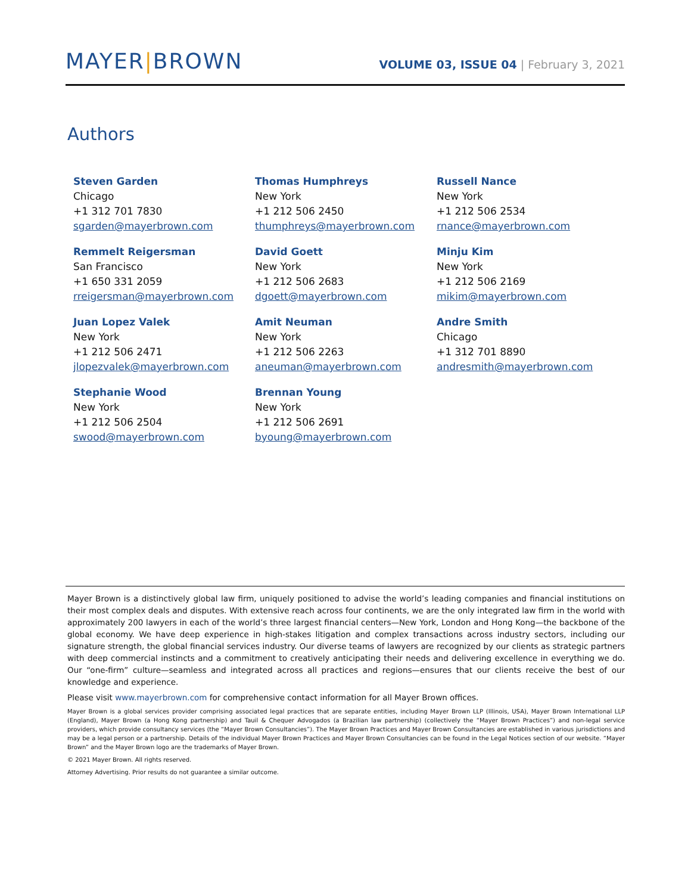MAYER|BROWN
VOLUME 03, ISSUE 04 | February 3, 2021
Authors
Steven Garden
Chicago
+1 312 701 7830
sgarden@mayerbrown.com
Thomas Humphreys
New York
+1 212 506 2450
thumphreys@mayerbrown.com
Russell Nance
New York
+1 212 506 2534
rnance@mayerbrown.com
Remmelt Reigersman
San Francisco
+1 650 331 2059
rreigersman@mayerbrown.com
David Goett
New York
+1 212 506 2683
dgoett@mayerbrown.com
Minju Kim
New York
+1 212 506 2169
mikim@mayerbrown.com
Juan Lopez Valek
New York
+1 212 506 2471
jlopezvalek@mayerbrown.com
Amit Neuman
New York
+1 212 506 2263
aneuman@mayerbrown.com
Andre Smith
Chicago
+1 312 701 8890
andresmith@mayerbrown.com
Stephanie Wood
New York
+1 212 506 2504
swood@mayerbrown.com
Brennan Young
New York
+1 212 506 2691
byoung@mayerbrown.com
Mayer Brown is a distinctively global law firm, uniquely positioned to advise the world’s leading companies and financial institutions on their most complex deals and disputes. With extensive reach across four continents, we are the only integrated law firm in the world with approximately 200 lawyers in each of the world’s three largest financial centers—New York, London and Hong Kong—the backbone of the global economy. We have deep experience in high-stakes litigation and complex transactions across industry sectors, including our signature strength, the global financial services industry. Our diverse teams of lawyers are recognized by our clients as strategic partners with deep commercial instincts and a commitment to creatively anticipating their needs and delivering excellence in everything we do. Our “one-firm” culture—seamless and integrated across all practices and regions—ensures that our clients receive the best of our knowledge and experience.
Please visit www.mayerbrown.com for comprehensive contact information for all Mayer Brown offices.
Mayer Brown is a global services provider comprising associated legal practices that are separate entities, including Mayer Brown LLP (Illinois, USA), Mayer Brown International LLP (England), Mayer Brown (a Hong Kong partnership) and Tauil & Chequer Advogados (a Brazilian law partnership) (collectively the “Mayer Brown Practices”) and non-legal service providers, which provide consultancy services (the “Mayer Brown Consultancies”). The Mayer Brown Practices and Mayer Brown Consultancies are established in various jurisdictions and may be a legal person or a partnership. Details of the individual Mayer Brown Practices and Mayer Brown Consultancies can be found in the Legal Notices section of our website. “Mayer Brown” and the Mayer Brown logo are the trademarks of Mayer Brown.
© 2021 Mayer Brown. All rights reserved.
Attorney Advertising. Prior results do not guarantee a similar outcome.